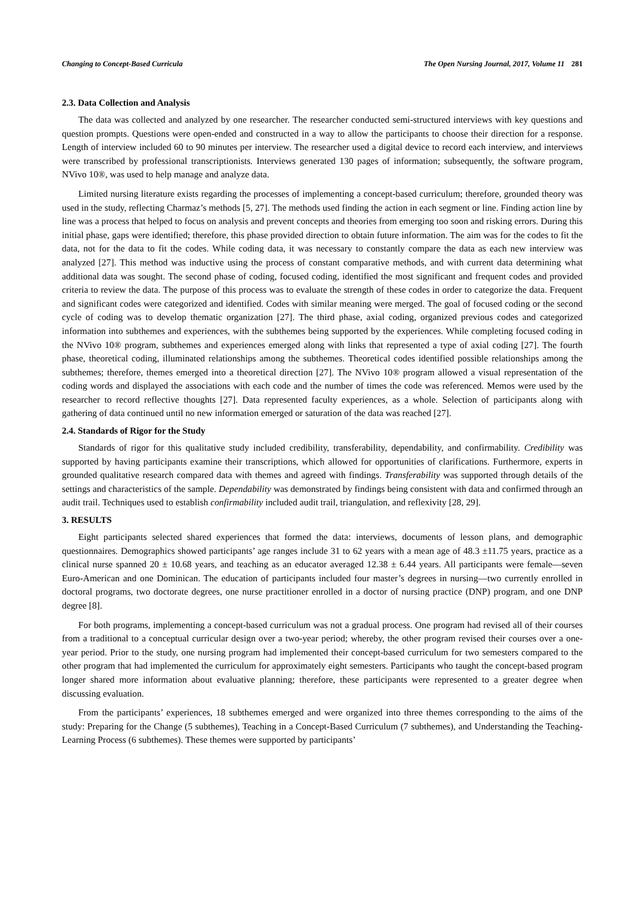Changing to Concept-Based Curricula The Open Nursing Journal, 2017, Volume 11 281
2.3. Data Collection and Analysis
The data was collected and analyzed by one researcher. The researcher conducted semi-structured interviews with key questions and question prompts. Questions were open-ended and constructed in a way to allow the participants to choose their direction for a response. Length of interview included 60 to 90 minutes per interview. The researcher used a digital device to record each interview, and interviews were transcribed by professional transcriptionists. Interviews generated 130 pages of information; subsequently, the software program, NVivo 10®, was used to help manage and analyze data.
Limited nursing literature exists regarding the processes of implementing a concept-based curriculum; therefore, grounded theory was used in the study, reflecting Charmaz’s methods [5, 27]. The methods used finding the action in each segment or line. Finding action line by line was a process that helped to focus on analysis and prevent concepts and theories from emerging too soon and risking errors. During this initial phase, gaps were identified; therefore, this phase provided direction to obtain future information. The aim was for the codes to fit the data, not for the data to fit the codes. While coding data, it was necessary to constantly compare the data as each new interview was analyzed [27]. This method was inductive using the process of constant comparative methods, and with current data determining what additional data was sought. The second phase of coding, focused coding, identified the most significant and frequent codes and provided criteria to review the data. The purpose of this process was to evaluate the strength of these codes in order to categorize the data. Frequent and significant codes were categorized and identified. Codes with similar meaning were merged. The goal of focused coding or the second cycle of coding was to develop thematic organization [27]. The third phase, axial coding, organized previous codes and categorized information into subthemes and experiences, with the subthemes being supported by the experiences. While completing focused coding in the NVivo 10® program, subthemes and experiences emerged along with links that represented a type of axial coding [27]. The fourth phase, theoretical coding, illuminated relationships among the subthemes. Theoretical codes identified possible relationships among the subthemes; therefore, themes emerged into a theoretical direction [27]. The NVivo 10® program allowed a visual representation of the coding words and displayed the associations with each code and the number of times the code was referenced. Memos were used by the researcher to record reflective thoughts [27]. Data represented faculty experiences, as a whole. Selection of participants along with gathering of data continued until no new information emerged or saturation of the data was reached [27].
2.4. Standards of Rigor for the Study
Standards of rigor for this qualitative study included credibility, transferability, dependability, and confirmability. Credibility was supported by having participants examine their transcriptions, which allowed for opportunities of clarifications. Furthermore, experts in grounded qualitative research compared data with themes and agreed with findings. Transferability was supported through details of the settings and characteristics of the sample. Dependability was demonstrated by findings being consistent with data and confirmed through an audit trail. Techniques used to establish confirmability included audit trail, triangulation, and reflexivity [28, 29].
3. RESULTS
Eight participants selected shared experiences that formed the data: interviews, documents of lesson plans, and demographic questionnaires. Demographics showed participants’ age ranges include 31 to 62 years with a mean age of 48.3 ±11.75 years, practice as a clinical nurse spanned 20 ± 10.68 years, and teaching as an educator averaged 12.38 ± 6.44 years. All participants were female—seven Euro-American and one Dominican. The education of participants included four master’s degrees in nursing—two currently enrolled in doctoral programs, two doctorate degrees, one nurse practitioner enrolled in a doctor of nursing practice (DNP) program, and one DNP degree [8].
For both programs, implementing a concept-based curriculum was not a gradual process. One program had revised all of their courses from a traditional to a conceptual curricular design over a two-year period; whereby, the other program revised their courses over a one-year period. Prior to the study, one nursing program had implemented their concept-based curriculum for two semesters compared to the other program that had implemented the curriculum for approximately eight semesters. Participants who taught the concept-based program longer shared more information about evaluative planning; therefore, these participants were represented to a greater degree when discussing evaluation.
From the participants’ experiences, 18 subthemes emerged and were organized into three themes corresponding to the aims of the study: Preparing for the Change (5 subthemes), Teaching in a Concept-Based Curriculum (7 subthemes), and Understanding the Teaching-Learning Process (6 subthemes). These themes were supported by participants’